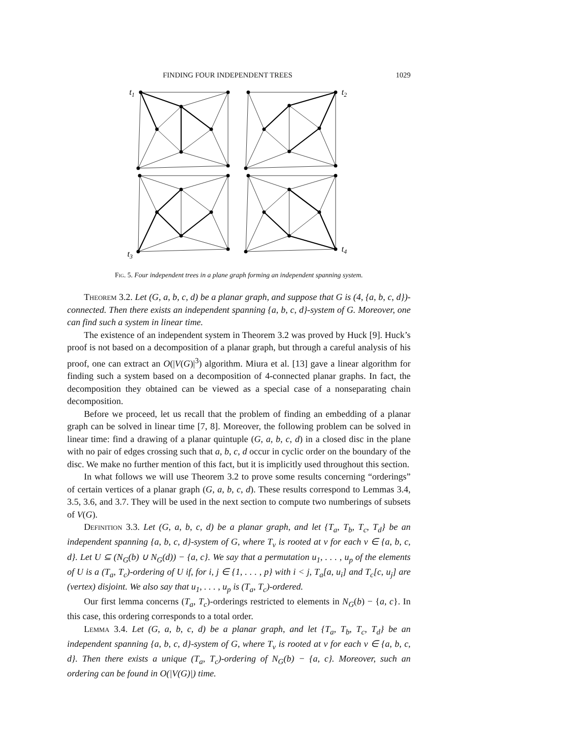FINDING FOUR INDEPENDENT TREES 1029
t1
t2
t3
t4
Fig. 5. Four independent trees in a plane graph forming an independent spanning system.
Theorem 3.2. Let (G, a, b, c, d) be a planar graph, and suppose that G is (4, {a, b, c, d})-connected. Then there exists an independent spanning {a, b, c, d}-system of G. Moreover, one can find such a system in linear time.
The existence of an independent system in Theorem 3.2 was proved by Huck [9]. Huck’s proof is not based on a decomposition of a planar graph, but through a careful analysis of his proof, one can extract an O(|V(G)|<sup>3</sup>) algorithm. Miura et al. [13] gave a linear algorithm for finding such a system based on a decomposition of 4-connected planar graphs. In fact, the decomposition they obtained can be viewed as a special case of a nonseparating chain decomposition.
Before we proceed, let us recall that the problem of finding an embedding of a planar graph can be solved in linear time [7, 8]. Moreover, the following problem can be solved in linear time: find a drawing of a planar quintuple (G, a, b, c, d) in a closed disc in the plane with no pair of edges crossing such that a, b, c, d occur in cyclic order on the boundary of the disc. We make no further mention of this fact, but it is implicitly used throughout this section.
In what follows we will use Theorem 3.2 to prove some results concerning “orderings” of certain vertices of a planar graph (G, a, b, c, d). These results correspond to Lemmas 3.4, 3.5, 3.6, and 3.7. They will be used in the next section to compute two numberings of subsets of V(G).
Definition 3.3. Let (G, a, b, c, d) be a planar graph, and let {T<sub>a</sub>, T<sub>b</sub>, T<sub>c</sub>, T<sub>d</sub>} be an independent spanning {a, b, c, d}-system of G, where T<sub>v</sub> is rooted at v for each v ∈ {a, b, c, d}. Let U ⊆ (N<sub>G</sub>(b) ∪ N<sub>G</sub>(d)) − {a, c}. We say that a permutation u<sub>1</sub>, . . . , u<sub>p</sub> of the elements of U is a (T<sub>a</sub>, T<sub>c</sub>)-ordering of U if, for i, j ∈ {1, . . . , p} with i < j, T<sub>a</sub>[a, u<sub>i</sub>] and T<sub>c</sub>[c, u<sub>j</sub>] are (vertex) disjoint. We also say that u<sub>1</sub>, . . . , u<sub>p</sub> is (T<sub>a</sub>, T<sub>c</sub>)-ordered.
Our first lemma concerns (T<sub>a</sub>, T<sub>c</sub>)-orderings restricted to elements in N<sub>G</sub>(b) − {a, c}. In this case, this ordering corresponds to a total order.
Lemma 3.4. Let (G, a, b, c, d) be a planar graph, and let {T<sub>a</sub>, T<sub>b</sub>, T<sub>c</sub>, T<sub>d</sub>} be an independent spanning {a, b, c, d}-system of G, where T<sub>v</sub> is rooted at v for each v ∈ {a, b, c, d}. Then there exists a unique (T<sub>a</sub>, T<sub>c</sub>)-ordering of N<sub>G</sub>(b) − {a, c}. Moreover, such an ordering can be found in O(|V(G)|) time.